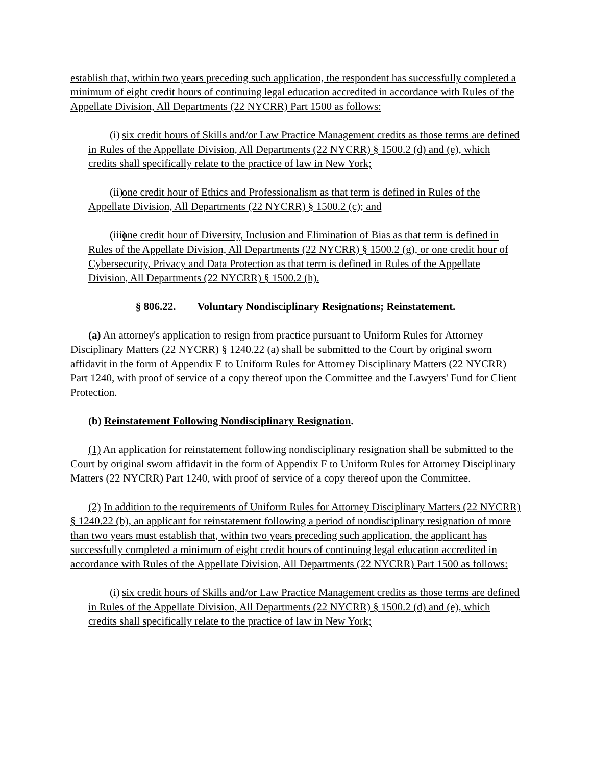establish that, within two years preceding such application, the respondent has successfully completed a minimum of eight credit hours of continuing legal education accredited in accordance with Rules of the Appellate Division, All Departments (22 NYCRR) Part 1500 as follows:
(i) six credit hours of Skills and/or Law Practice Management credits as those terms are defined in Rules of the Appellate Division, All Departments (22 NYCRR) § 1500.2 (d) and (e), which credits shall specifically relate to the practice of law in New York;
(ii) one credit hour of Ethics and Professionalism as that term is defined in Rules of the Appellate Division, All Departments (22 NYCRR) § 1500.2 (c); and
(iii) one credit hour of Diversity, Inclusion and Elimination of Bias as that term is defined in Rules of the Appellate Division, All Departments (22 NYCRR) § 1500.2 (g), or one credit hour of Cybersecurity, Privacy and Data Protection as that term is defined in Rules of the Appellate Division, All Departments (22 NYCRR) § 1500.2 (h).
§ 806.22. Voluntary Nondisciplinary Resignations; Reinstatement.
(a) An attorney's application to resign from practice pursuant to Uniform Rules for Attorney Disciplinary Matters (22 NYCRR) § 1240.22 (a) shall be submitted to the Court by original sworn affidavit in the form of Appendix E to Uniform Rules for Attorney Disciplinary Matters (22 NYCRR) Part 1240, with proof of service of a copy thereof upon the Committee and the Lawyers' Fund for Client Protection.
(b) Reinstatement Following Nondisciplinary Resignation.
(1) An application for reinstatement following nondisciplinary resignation shall be submitted to the Court by original sworn affidavit in the form of Appendix F to Uniform Rules for Attorney Disciplinary Matters (22 NYCRR) Part 1240, with proof of service of a copy thereof upon the Committee.
(2) In addition to the requirements of Uniform Rules for Attorney Disciplinary Matters (22 NYCRR) § 1240.22 (b), an applicant for reinstatement following a period of nondisciplinary resignation of more than two years must establish that, within two years preceding such application, the applicant has successfully completed a minimum of eight credit hours of continuing legal education accredited in accordance with Rules of the Appellate Division, All Departments (22 NYCRR) Part 1500 as follows:
(i) six credit hours of Skills and/or Law Practice Management credits as those terms are defined in Rules of the Appellate Division, All Departments (22 NYCRR) § 1500.2 (d) and (e), which credits shall specifically relate to the practice of law in New York;